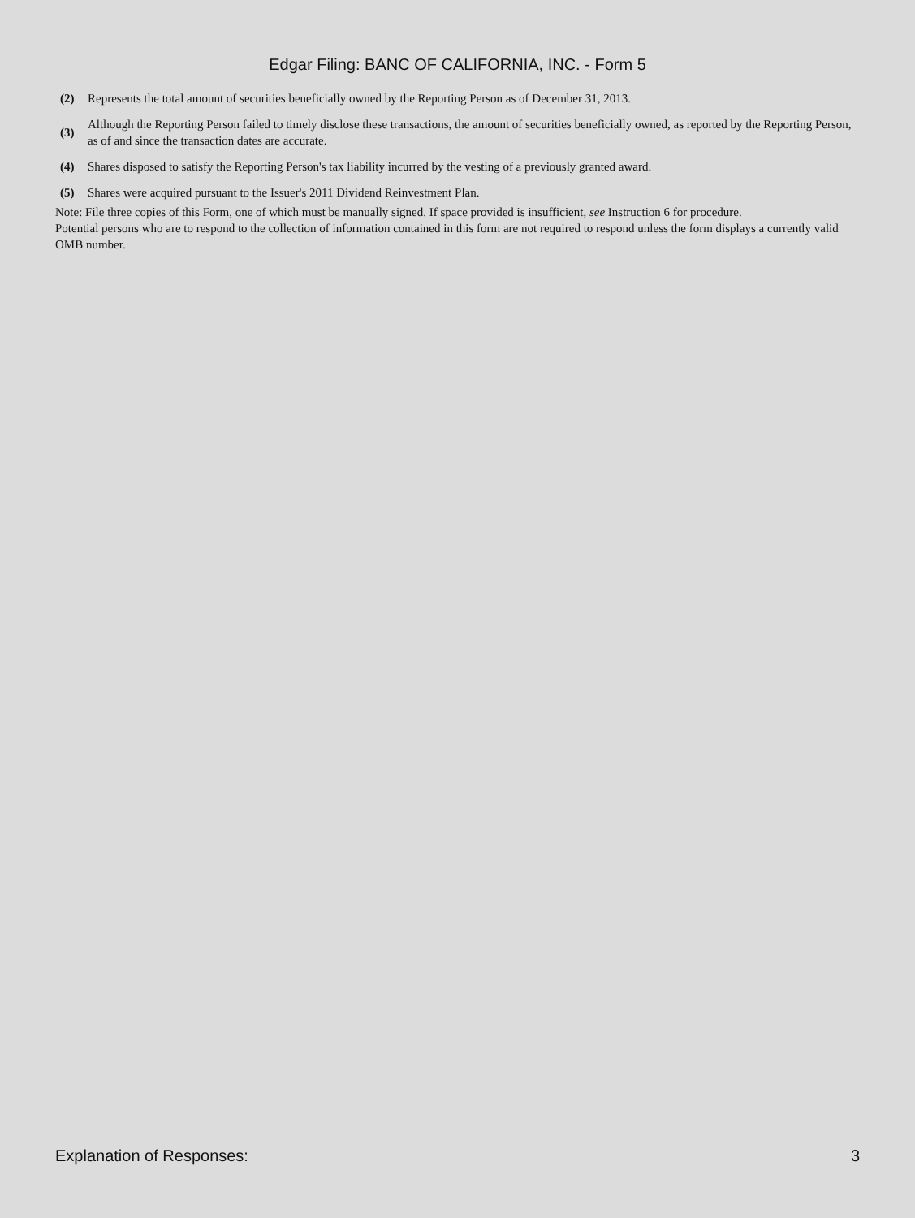Edgar Filing: BANC OF CALIFORNIA, INC. - Form 5
| (2) | Represents the total amount of securities beneficially owned by the Reporting Person as of December 31, 2013. |
| (3) | Although the Reporting Person failed to timely disclose these transactions, the amount of securities beneficially owned, as reported by the Reporting Person, as of and since the transaction dates are accurate. |
| (4) | Shares disposed to satisfy the Reporting Person's tax liability incurred by the vesting of a previously granted award. |
| (5) | Shares were acquired pursuant to the Issuer's 2011 Dividend Reinvestment Plan. |
Note: File three copies of this Form, one of which must be manually signed. If space provided is insufficient, see Instruction 6 for procedure.
Potential persons who are to respond to the collection of information contained in this form are not required to respond unless the form displays a currently valid OMB number.
Explanation of Responses: 3